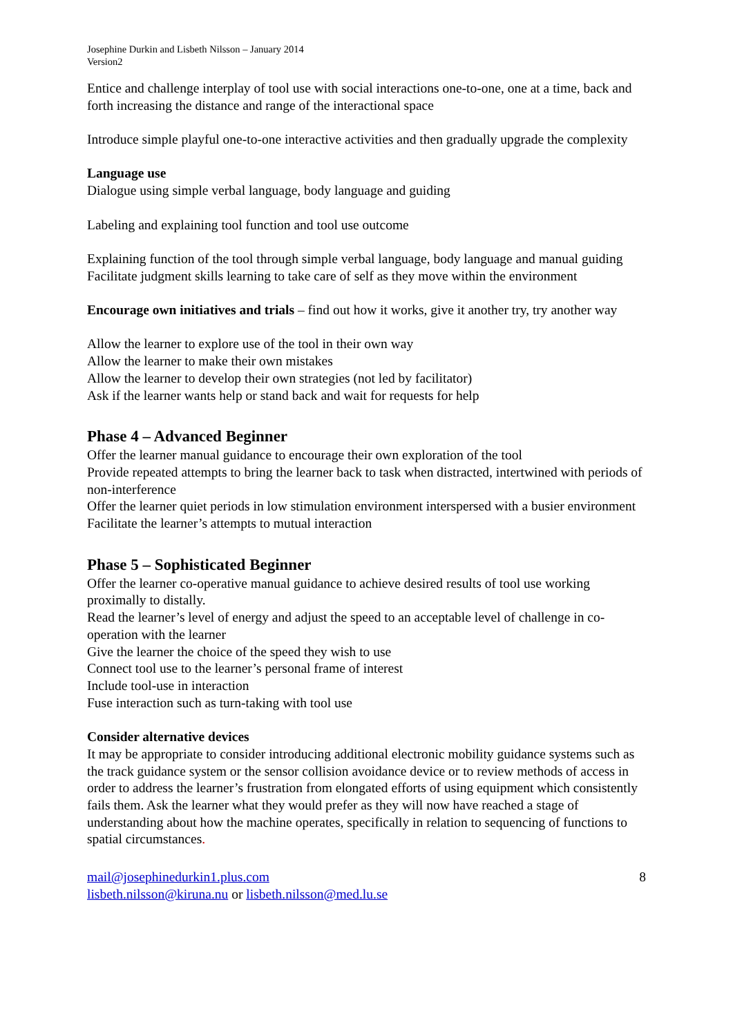Josephine Durkin and Lisbeth Nilsson – January 2014
Version2
Entice and challenge interplay of tool use with social interactions one-to-one, one at a time, back and forth increasing the distance and range of the interactional space
Introduce simple playful one-to-one interactive activities and then gradually upgrade the complexity
Language use
Dialogue using simple verbal language, body language and guiding
Labeling and explaining tool function and tool use outcome
Explaining function of the tool through simple verbal language, body language and manual guiding
Facilitate judgment skills learning to take care of self as they move within the environment
Encourage own initiatives and trials – find out how it works, give it another try, try another way
Allow the learner to explore use of the tool in their own way
Allow the learner to make their own mistakes
Allow the learner to develop their own strategies (not led by facilitator)
Ask if the learner wants help or stand back and wait for requests for help
Phase 4 – Advanced Beginner
Offer the learner manual guidance to encourage their own exploration of the tool
Provide repeated attempts to bring the learner back to task when distracted, intertwined with periods of non-interference
Offer the learner quiet periods in low stimulation environment interspersed with a busier environment
Facilitate the learner’s attempts to mutual interaction
Phase 5 – Sophisticated Beginner
Offer the learner co-operative manual guidance to achieve desired results of tool use working proximally to distally.
Read the learner’s level of energy and adjust the speed to an acceptable level of challenge in co-operation with the learner
Give the learner the choice of the speed they wish to use
Connect tool use to the learner’s personal frame of interest
Include tool-use in interaction
Fuse interaction such as turn-taking with tool use
Consider alternative devices
It may be appropriate to consider introducing additional electronic mobility guidance systems such as the track guidance system or the sensor collision avoidance device or to review methods of access in order to address the learner’s frustration from elongated efforts of using equipment which consistently fails them. Ask the learner what they would prefer as they will now have reached a stage of understanding about how the machine operates, specifically in relation to sequencing of functions to spatial circumstances.
mail@josephinedurkin1.plus.com
lisbeth.nilsson@kiruna.nu or lisbeth.nilsson@med.lu.se
8